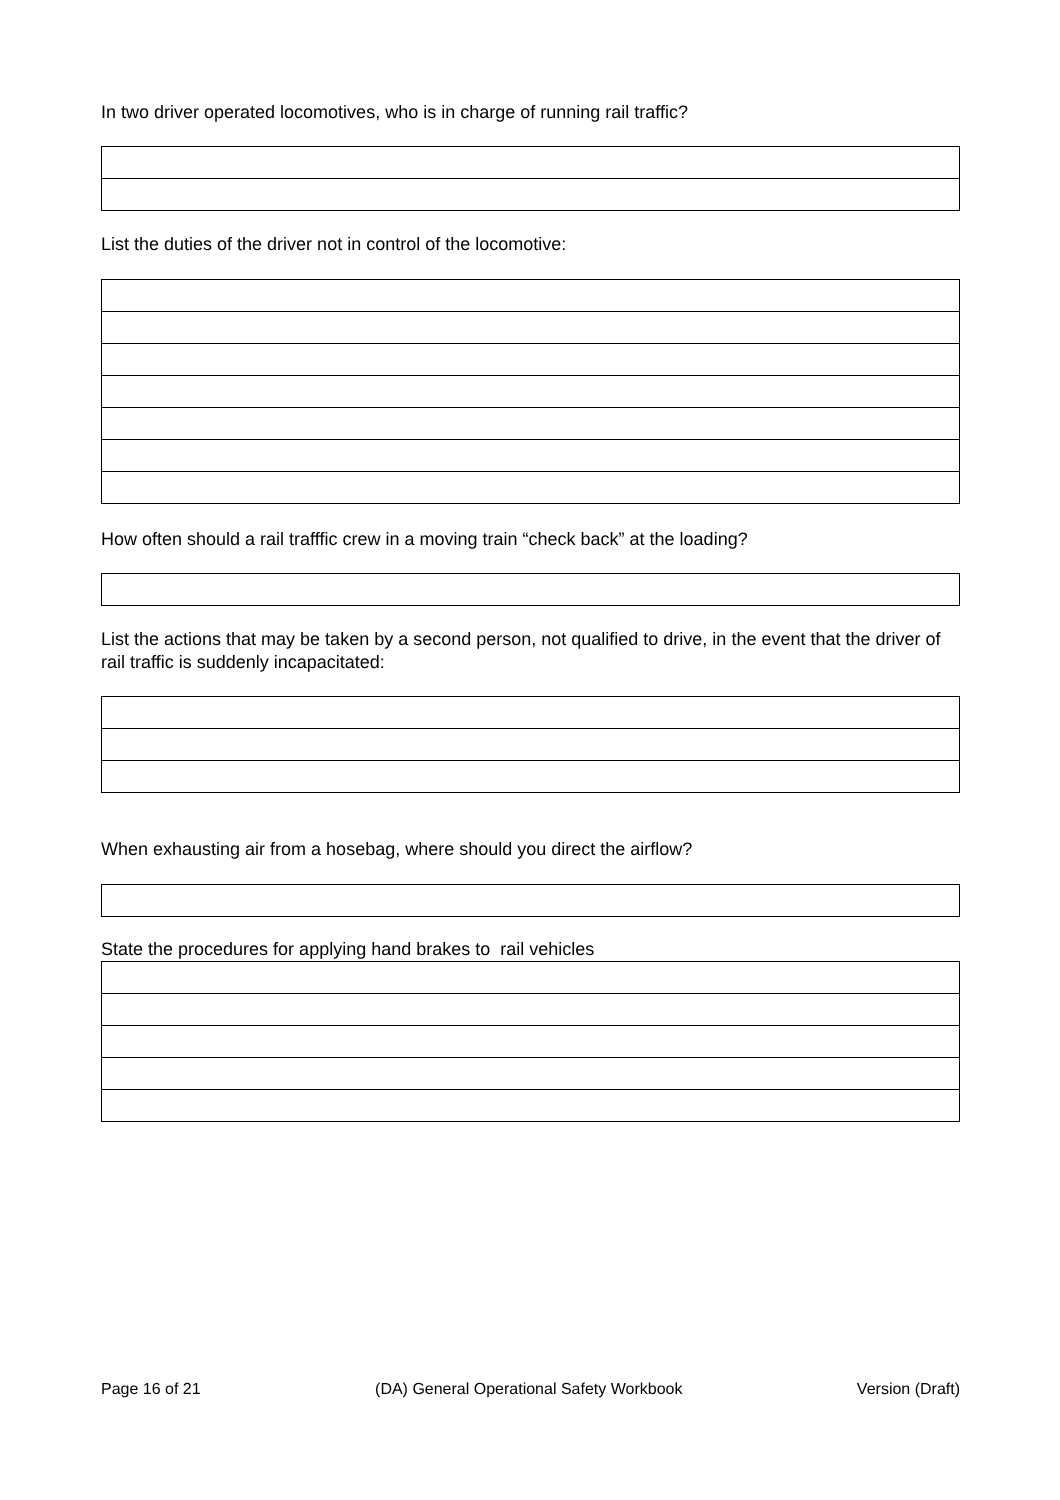In two driver operated locomotives, who is in charge of running rail traffic?
List the duties of the driver not in control of the locomotive:
How often should a rail trafffic crew in a moving train “check back” at the loading?
List the actions that may be taken by a second person, not qualified to drive, in the event that the driver of rail traffic is suddenly incapacitated:
When exhausting air from a hosebag, where should you direct the airflow?
State the procedures for applying hand brakes to rail vehicles
Page 16 of 21 (DA) General Operational Safety Workbook Version (Draft)